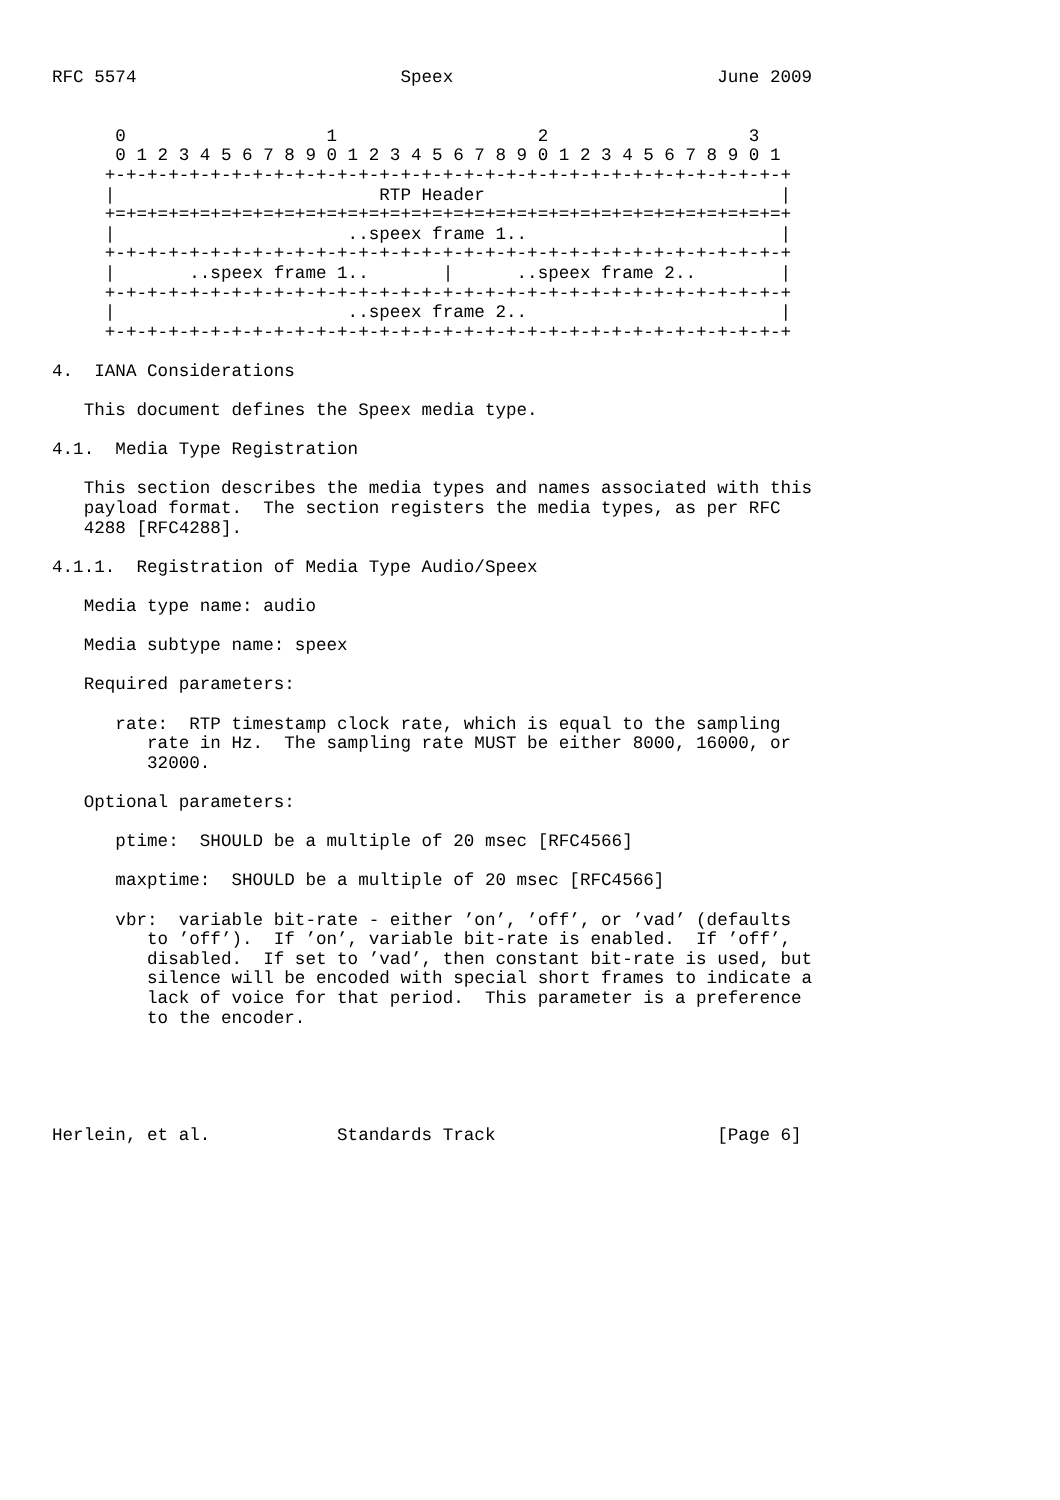RFC 5574                         Speex                         June 2009


      0                   1                   2                   3
      0 1 2 3 4 5 6 7 8 9 0 1 2 3 4 5 6 7 8 9 0 1 2 3 4 5 6 7 8 9 0 1
     +-+-+-+-+-+-+-+-+-+-+-+-+-+-+-+-+-+-+-+-+-+-+-+-+-+-+-+-+-+-+-+-+
     |                         RTP Header                            |
     +=+=+=+=+=+=+=+=+=+=+=+=+=+=+=+=+=+=+=+=+=+=+=+=+=+=+=+=+=+=+=+=+
     |                      ..speex frame 1..                        |
     +-+-+-+-+-+-+-+-+-+-+-+-+-+-+-+-+-+-+-+-+-+-+-+-+-+-+-+-+-+-+-+-+
     |       ..speex frame 1..       |      ..speex frame 2..        |
     +-+-+-+-+-+-+-+-+-+-+-+-+-+-+-+-+-+-+-+-+-+-+-+-+-+-+-+-+-+-+-+-+
     |                      ..speex frame 2..                        |
     +-+-+-+-+-+-+-+-+-+-+-+-+-+-+-+-+-+-+-+-+-+-+-+-+-+-+-+-+-+-+-+-+

4.  IANA Considerations

   This document defines the Speex media type.

4.1.  Media Type Registration

   This section describes the media types and names associated with this
   payload format.  The section registers the media types, as per RFC
   4288 [RFC4288].

4.1.1.  Registration of Media Type Audio/Speex

   Media type name: audio

   Media subtype name: speex

   Required parameters:

      rate:  RTP timestamp clock rate, which is equal to the sampling
         rate in Hz.  The sampling rate MUST be either 8000, 16000, or
         32000.

   Optional parameters:

      ptime:  SHOULD be a multiple of 20 msec [RFC4566]

      maxptime:  SHOULD be a multiple of 20 msec [RFC4566]

      vbr:  variable bit-rate - either ’on’, ’off’, or ’vad’ (defaults
         to ’off’).  If ’on’, variable bit-rate is enabled.  If ’off’,
         disabled.  If set to ’vad’, then constant bit-rate is used, but
         silence will be encoded with special short frames to indicate a
         lack of voice for that period.  This parameter is a preference
         to the encoder.





Herlein, et al.            Standards Track                     [Page 6]